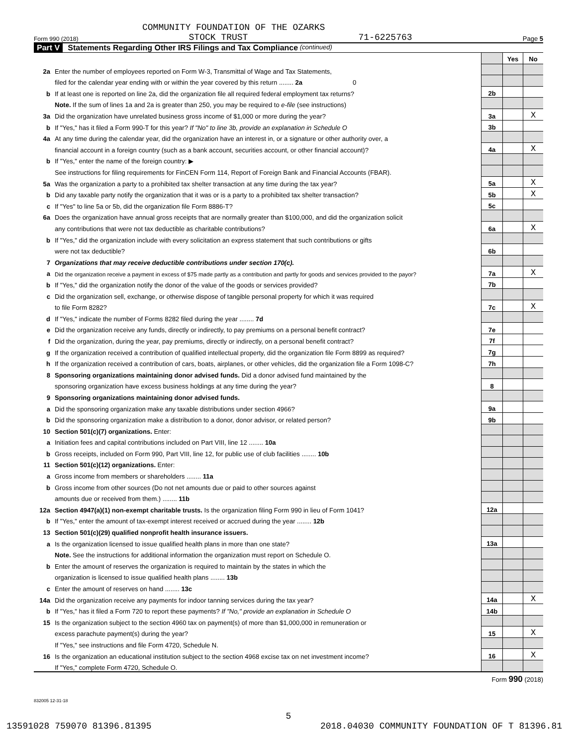COMMUNITY FOUNDATION OF THE OZARKS
Form 990 (2018) STOCK TRUST 71-6225763 Page 5
Part V Statements Regarding Other IRS Filings and Tax Compliance (continued)
| | | | Yes | No |
| 2a | Enter the number of employees reported on Form W-3, Transmittal of Wage and Tax Statements, | | | |
| | filed for the calendar year ending with or within the year covered by this return ........ 2a 0 | | | |
| b | If at least one is reported on line 2a, did the organization file all required federal employment tax returns? | 2b | | |
| | Note. If the sum of lines 1a and 2a is greater than 250, you may be required to e-file (see instructions) | | | |
| 3a | Did the organization have unrelated business gross income of $1,000 or more during the year? | 3a | | X |
| b | If "Yes," has it filed a Form 990-T for this year? If "No" to line 3b, provide an explanation in Schedule O | 3b | | |
| 4a | At any time during the calendar year, did the organization have an interest in, or a signature or other authority over, a | | | |
| | financial account in a foreign country (such as a bank account, securities account, or other financial account)? | 4a | | X |
| b | If "Yes," enter the name of the foreign country: ▶ | | | |
| | See instructions for filing requirements for FinCEN Form 114, Report of Foreign Bank and Financial Accounts (FBAR). | | | |
| 5a | Was the organization a party to a prohibited tax shelter transaction at any time during the tax year? | 5a | | X |
| b | Did any taxable party notify the organization that it was or is a party to a prohibited tax shelter transaction? | 5b | | X |
| c | If "Yes" to line 5a or 5b, did the organization file Form 8886-T? | 5c | | |
| 6a | Does the organization have annual gross receipts that are normally greater than $100,000, and did the organization solicit | | | |
| | any contributions that were not tax deductible as charitable contributions? | 6a | | X |
| b | If "Yes," did the organization include with every solicitation an express statement that such contributions or gifts | | | |
| | were not tax deductible? | 6b | | |
| 7 | Organizations that may receive deductible contributions under section 170(c). | | | |
| a | Did the organization receive a payment in excess of $75 made partly as a contribution and partly for goods and services provided to the payor? | 7a | | X |
| b | If "Yes," did the organization notify the donor of the value of the goods or services provided? | 7b | | |
| c | Did the organization sell, exchange, or otherwise dispose of tangible personal property for which it was required | | | |
| | to file Form 8282? | 7c | | X |
| d | If "Yes," indicate the number of Forms 8282 filed during the year ........ 7d | | | |
| e | Did the organization receive any funds, directly or indirectly, to pay premiums on a personal benefit contract? | 7e | | |
| f | Did the organization, during the year, pay premiums, directly or indirectly, on a personal benefit contract? | 7f | | |
| g | If the organization received a contribution of qualified intellectual property, did the organization file Form 8899 as required? | 7g | | |
| h | If the organization received a contribution of cars, boats, airplanes, or other vehicles, did the organization file a Form 1098-C? | 7h | | |
| 8 | Sponsoring organizations maintaining donor advised funds. Did a donor advised fund maintained by the | | | |
| | sponsoring organization have excess business holdings at any time during the year? | 8 | | |
| 9 | Sponsoring organizations maintaining donor advised funds. | | | |
| a | Did the sponsoring organization make any taxable distributions under section 4966? | 9a | | |
| b | Did the sponsoring organization make a distribution to a donor, donor advisor, or related person? | 9b | | |
| 10 | Section 501(c)(7) organizations. Enter: | | | |
| a | Initiation fees and capital contributions included on Part VIII, line 12 ........ 10a | | | |
| b | Gross receipts, included on Form 990, Part VIII, line 12, for public use of club facilities ........ 10b | | | |
| 11 | Section 501(c)(12) organizations. Enter: | | | |
| a | Gross income from members or shareholders ........ 11a | | | |
| b | Gross income from other sources (Do not net amounts due or paid to other sources against | | | |
| | amounts due or received from them.) ........ 11b | | | |
| 12a | Section 4947(a)(1) non-exempt charitable trusts. Is the organization filing Form 990 in lieu of Form 1041? | 12a | | |
| b | If "Yes," enter the amount of tax-exempt interest received or accrued during the year ........ 12b | | | |
| 13 | Section 501(c)(29) qualified nonprofit health insurance issuers. | | | |
| a | Is the organization licensed to issue qualified health plans in more than one state? | 13a | | |
| | Note. See the instructions for additional information the organization must report on Schedule O. | | | |
| b | Enter the amount of reserves the organization is required to maintain by the states in which the | | | |
| | organization is licensed to issue qualified health plans ........ 13b | | | |
| c | Enter the amount of reserves on hand ........ 13c | | | |
| 14a | Did the organization receive any payments for indoor tanning services during the tax year? | 14a | | X |
| b | If "Yes," has it filed a Form 720 to report these payments? If "No," provide an explanation in Schedule O | 14b | | |
| 15 | Is the organization subject to the section 4960 tax on payment(s) of more than $1,000,000 in remuneration or | | | |
| | excess parachute payment(s) during the year? | 15 | | X |
| | If "Yes," see instructions and file Form 4720, Schedule N. | | | |
| 16 | Is the organization an educational institution subject to the section 4968 excise tax on net investment income? | 16 | | X |
| | If "Yes," complete Form 4720, Schedule O. | | | |
Form 990 (2018)
832005 12-31-18
5
13591028 759070 81396.81395 2018.04030 COMMUNITY FOUNDATION OF T 81396.81